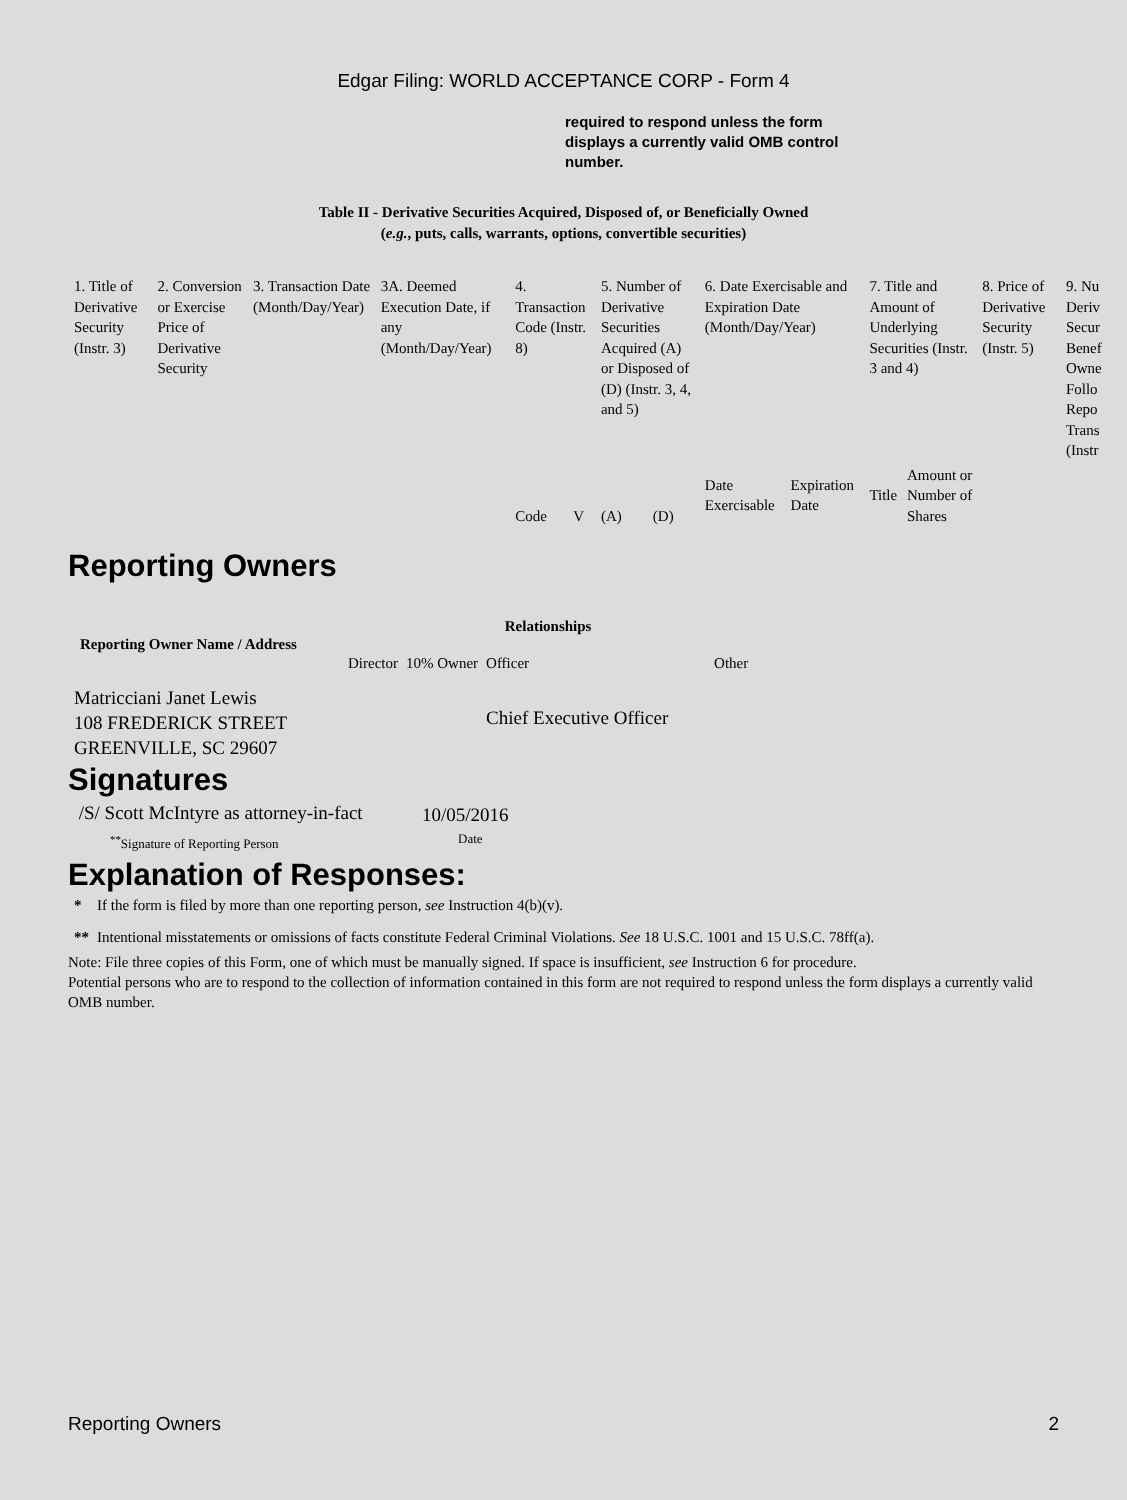Edgar Filing: WORLD ACCEPTANCE CORP - Form 4
required to respond unless the form displays a currently valid OMB control number.
Table II - Derivative Securities Acquired, Disposed of, or Beneficially Owned
(e.g., puts, calls, warrants, options, convertible securities)
| 1. Title of Derivative Security (Instr. 3) | 2. Conversion or Exercise Price of Derivative Security | 3. Transaction Date (Month/Day/Year) | 3A. Deemed Execution Date, if any (Month/Day/Year) | 4. Transaction Code (Instr. 8) | | 5. Number of Derivative Securities Acquired (A) or Disposed of (D) (Instr. 3, 4, and 5) | | 6. Date Exercisable and Expiration Date (Month/Day/Year) | | 7. Title and Amount of Underlying Securities (Instr. 3 and 4) | | 8. Price of Derivative Security (Instr. 5) | 9. Nu Deriv Secur Benef Owne Follo Repo Trans (Instr |
| | | | | Code | V | (A) | (D) | Date Exercisable | Expiration Date | Title | Amount or Number of Shares | | |
Reporting Owners
| Reporting Owner Name / Address | Relationships | | | |
| --- | --- | --- | --- | --- |
| | Director | 10% Owner | Officer | Other |
| Matricciani Janet Lewis 108 FREDERICK STREET GREENVILLE, SC 29607 | | | Chief Executive Officer | |
Signatures
| /S/ Scott McIntyre as attorney-in-fact | 10/05/2016 |
| <sup>**</sup> Signature of Reporting Person | Date |
Explanation of Responses:
| * | If the form is filed by more than one reporting person, see Instruction 4(b)(v). |
| ** | Intentional misstatements or omissions of facts constitute Federal Criminal Violations. See 18 U.S.C. 1001 and 15 U.S.C. 78ff(a). |
Note: File three copies of this Form, one of which must be manually signed. If space is insufficient, see Instruction 6 for procedure.
Potential persons who are to respond to the collection of information contained in this form are not required to respond unless the form displays a currently valid OMB number.
Reporting Owners 2